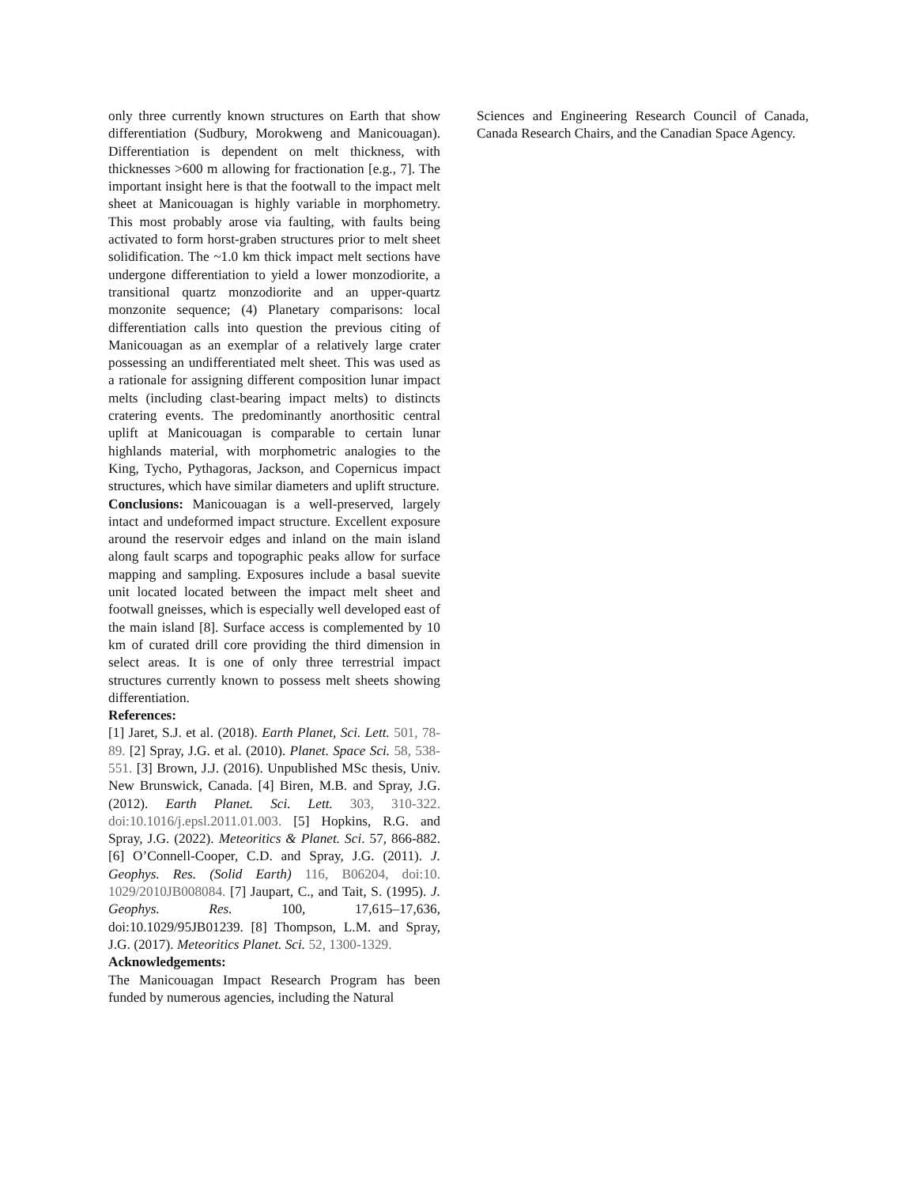only three currently known structures on Earth that show differentiation (Sudbury, Morokweng and Manicouagan). Differentiation is dependent on melt thickness, with thicknesses >600 m allowing for fractionation [e.g., 7]. The important insight here is that the footwall to the impact melt sheet at Manicouagan is highly variable in morphometry. This most probably arose via faulting, with faults being activated to form horst-graben structures prior to melt sheet solidification. The ~1.0 km thick impact melt sections have undergone differentiation to yield a lower monzodiorite, a transitional quartz monzodiorite and an upper-quartz monzonite sequence; (4) Planetary comparisons: local differentiation calls into question the previous citing of Manicouagan as an exemplar of a relatively large crater possessing an undifferentiated melt sheet. This was used as a rationale for assigning different composition lunar impact melts (including clast-bearing impact melts) to distincts cratering events. The predominantly anorthositic central uplift at Manicouagan is comparable to certain lunar highlands material, with morphometric analogies to the King, Tycho, Pythagoras, Jackson, and Copernicus impact structures, which have similar diameters and uplift structure.
Conclusions: Manicouagan is a well-preserved, largely intact and undeformed impact structure. Excellent exposure around the reservoir edges and inland on the main island along fault scarps and topographic peaks allow for surface mapping and sampling. Exposures include a basal suevite unit located located between the impact melt sheet and footwall gneisses, which is especially well developed east of the main island [8]. Surface access is complemented by 10 km of curated drill core providing the third dimension in select areas. It is one of only three terrestrial impact structures currently known to possess melt sheets showing differentiation.
References:
[1] Jaret, S.J. et al. (2018). Earth Planet, Sci. Lett. 501, 78-89. [2] Spray, J.G. et al. (2010). Planet. Space Sci. 58, 538-551. [3] Brown, J.J. (2016). Unpublished MSc thesis, Univ. New Brunswick, Canada. [4] Biren, M.B. and Spray, J.G. (2012). Earth Planet. Sci. Lett. 303, 310-322. doi:10.1016/j.epsl.2011.01.003. [5] Hopkins, R.G. and Spray, J.G. (2022). Meteoritics & Planet. Sci. 57, 866-882. [6] O’Connell-Cooper, C.D. and Spray, J.G. (2011). J. Geophys. Res. (Solid Earth) 116, B06204, doi:10. 1029/2010JB008084. [7] Jaupart, C., and Tait, S. (1995). J. Geophys. Res. 100, 17,615–17,636, doi:10.1029/95JB01239. [8] Thompson, L.M. and Spray, J.G. (2017). Meteoritics Planet. Sci. 52, 1300-1329.
Acknowledgements:
The Manicouagan Impact Research Program has been funded by numerous agencies, including the Natural
Sciences and Engineering Research Council of Canada, Canada Research Chairs, and the Canadian Space Agency.